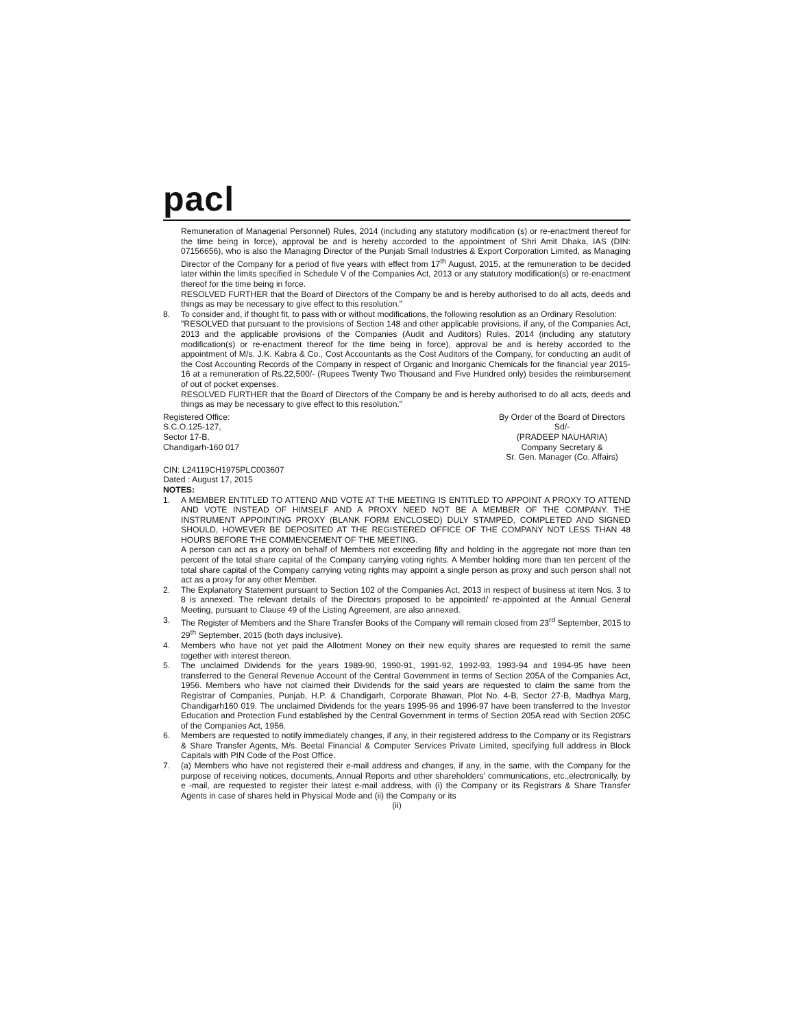pacl
Remuneration of Managerial Personnel) Rules, 2014 (including any statutory modification (s) or re-enactment thereof for the time being in force), approval be and is hereby accorded to the appointment of Shri Amit Dhaka, IAS (DIN: 07156656), who is also the Managing Director of the Punjab Small Industries & Export Corporation Limited, as Managing Director of the Company for a period of five years with effect from 17<sup>th</sup> August, 2015, at the remuneration to be decided later within the limits specified in Schedule V of the Companies Act, 2013 or any statutory modification(s) or re-enactment thereof for the time being in force.
RESOLVED FURTHER that the Board of Directors of the Company be and is hereby authorised to do all acts, deeds and things as may be necessary to give effect to this resolution."
8. To consider and, if thought fit, to pass with or without modifications, the following resolution as an Ordinary Resolution:
"RESOLVED that pursuant to the provisions of Section 148 and other applicable provisions, if any, of the Companies Act, 2013 and the applicable provisions of the Companies (Audit and Auditors) Rules, 2014 (including any statutory modification(s) or re-enactment thereof for the time being in force), approval be and is hereby accorded to the appointment of M/s. J.K. Kabra & Co., Cost Accountants as the Cost Auditors of the Company, for conducting an audit of the Cost Accounting Records of the Company in respect of Organic and Inorganic Chemicals for the financial year 2015-16 at a remuneration of Rs.22,500/- (Rupees Twenty Two Thousand and Five Hundred only) besides the reimbursement of out of pocket expenses.
RESOLVED FURTHER that the Board of Directors of the Company be and is hereby authorised to do all acts, deeds and things as may be necessary to give effect to this resolution."
Registered Office:
S.C.O.125-127,
Sector 17-B,
Chandigarh-160 017
By Order of the Board of Directors
Sd/-
(PRADEEP NAUHARIA)
Company Secretary &
Sr. Gen. Manager (Co. Affairs)
CIN: L24119CH1975PLC003607
Dated : August 17, 2015
NOTES:
1. A MEMBER ENTITLED TO ATTEND AND VOTE AT THE MEETING IS ENTITLED TO APPOINT A PROXY TO ATTEND AND VOTE INSTEAD OF HIMSELF AND A PROXY NEED NOT BE A MEMBER OF THE COMPANY. THE INSTRUMENT APPOINTING PROXY (BLANK FORM ENCLOSED) DULY STAMPED, COMPLETED AND SIGNED SHOULD, HOWEVER BE DEPOSITED AT THE REGISTERED OFFICE OF THE COMPANY NOT LESS THAN 48 HOURS BEFORE THE COMMENCEMENT OF THE MEETING.
A person can act as a proxy on behalf of Members not exceeding fifty and holding in the aggregate not more than ten percent of the total share capital of the Company carrying voting rights. A Member holding more than ten percent of the total share capital of the Company carrying voting rights may appoint a single person as proxy and such person shall not act as a proxy for any other Member.
2. The Explanatory Statement pursuant to Section 102 of the Companies Act, 2013 in respect of business at item Nos. 3 to 8 is annexed. The relevant details of the Directors proposed to be appointed/ re-appointed at the Annual General Meeting, pursuant to Clause 49 of the Listing Agreement, are also annexed.
3. The Register of Members and the Share Transfer Books of the Company will remain closed from 23<sup>rd</sup> September, 2015 to 29<sup>th</sup> September, 2015 (both days inclusive).
4. Members who have not yet paid the Allotment Money on their new equity shares are requested to remit the same together with interest thereon.
5. The unclaimed Dividends for the years 1989-90, 1990-91, 1991-92, 1992-93, 1993-94 and 1994-95 have been transferred to the General Revenue Account of the Central Government in terms of Section 205A of the Companies Act, 1956. Members who have not claimed their Dividends for the said years are requested to claim the same from the Registrar of Companies, Punjab, H.P. & Chandigarh, Corporate Bhawan, Plot No. 4-B, Sector 27-B, Madhya Marg, Chandigarh160 019. The unclaimed Dividends for the years 1995-96 and 1996-97 have been transferred to the Investor Education and Protection Fund established by the Central Government in terms of Section 205A read with Section 205C of the Companies Act, 1956.
6. Members are requested to notify immediately changes, if any, in their registered address to the Company or its Registrars & Share Transfer Agents, M/s. Beetal Financial & Computer Services Private Limited, specifying full address in Block Capitals with PIN Code of the Post Office.
7. (a) Members who have not registered their e-mail address and changes, if any, in the same, with the Company for the purpose of receiving notices, documents, Annual Reports and other shareholders' communications, etc.,electronically, by e -mail, are requested to register their latest e-mail address, with (i) the Company or its Registrars & Share Transfer Agents in case of shares held in Physical Mode and (ii) the Company or its
(ii)